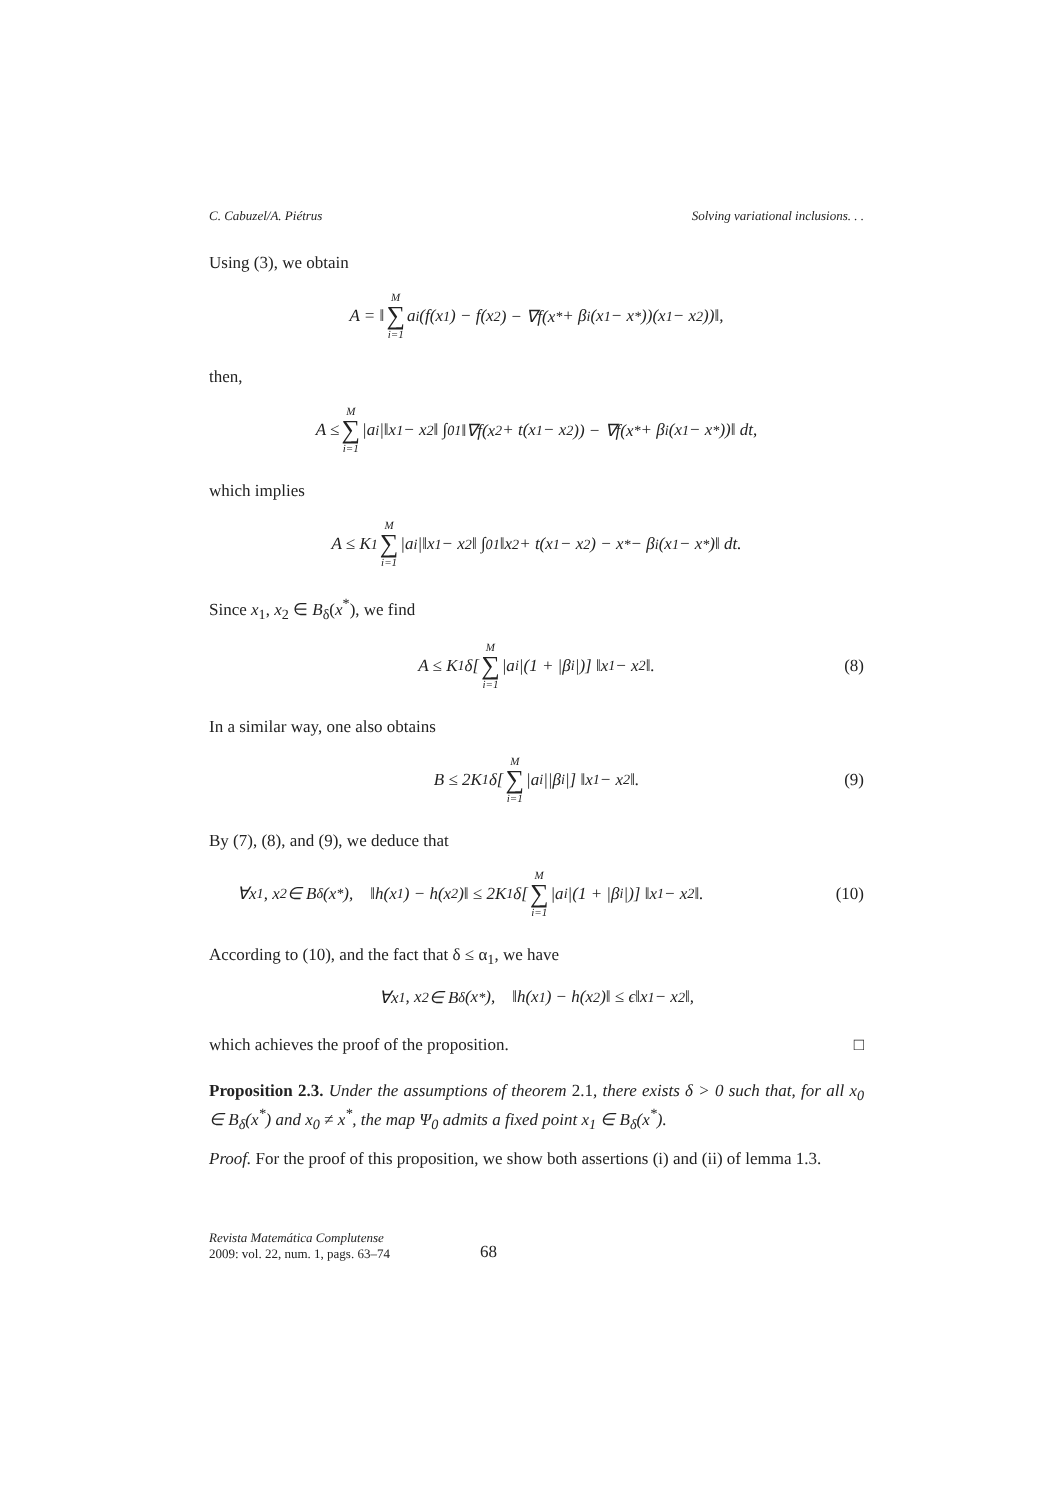C. Cabuzel/A. Piétrus Solving variational inclusions. . .
Using (3), we obtain
A = ‖ M ∑ i=1 a<sub>i</sub>(f(x<sub>1</sub>) − f(x<sub>2</sub>) − ∇f(x<sup>*</sup> + β<sub>i</sub>(x<sub>1</sub> − x<sup>*</sup>))(x<sub>1</sub> − x<sub>2</sub>))‖,
then,
A ≤ M ∑ i=1 |a<sub>i</sub>|‖x<sub>1</sub> − x<sub>2</sub>‖ ∫<sub>0</sub><sup>1</sup> ‖∇f(x<sub>2</sub> + t(x<sub>1</sub> − x<sub>2</sub>)) − ∇f(x<sup>*</sup> + β<sub>i</sub>(x<sub>1</sub> − x<sup>*</sup>))‖ dt,
which implies
A ≤ K<sub>1</sub> M ∑ i=1 |a<sub>i</sub>|‖x<sub>1</sub> − x<sub>2</sub>‖ ∫<sub>0</sub><sup>1</sup> ‖x<sub>2</sub> + t(x<sub>1</sub> − x<sub>2</sub>) − x<sup>*</sup> − β<sub>i</sub>(x<sub>1</sub> − x<sup>*</sup>)‖ dt.
Since x<sub>1</sub>, x<sub>2</sub> ∈ B<sub>δ</sub>(x<sup>*</sup>), we find
A ≤ K<sub>1</sub>δ[M ∑ i=1 |a<sub>i</sub>|(1 + |β<sub>i</sub>|)] ‖x<sub>1</sub> − x<sub>2</sub>‖. (8)
In a similar way, one also obtains
B ≤ 2K<sub>1</sub>δ[M ∑ i=1 |a<sub>i</sub>||β<sub>i</sub>|] ‖x<sub>1</sub> − x<sub>2</sub>‖. (9)
By (7), (8), and (9), we deduce that
∀x<sub>1</sub>, x<sub>2</sub> ∈ B<sub>δ</sub>(x<sup>*</sup>), ‖h(x<sub>1</sub>) − h(x<sub>2</sub>)‖ ≤ 2K<sub>1</sub>δ[M ∑ i=1 |a<sub>i</sub>|(1 + |β<sub>i</sub>|)] ‖x<sub>1</sub> − x<sub>2</sub>‖. (10)
According to (10), and the fact that δ ≤ α<sub>1</sub>, we have
∀x<sub>1</sub>, x<sub>2</sub> ∈ B<sub>δ</sub>(x<sup>*</sup>), ‖h(x<sub>1</sub>) − h(x<sub>2</sub>)‖ ≤ ϵ‖x<sub>1</sub> − x<sub>2</sub>‖,
which achieves the proof of the proposition. □
Proposition 2.3. Under the assumptions of theorem 2.1, there exists δ > 0 such that, for all x<sub>0</sub> ∈ B<sub>δ</sub>(x<sup>*</sup>) and x<sub>0</sub> ≠ x<sup>*</sup>, the map Ψ<sub>0</sub> admits a fixed point x<sub>1</sub> ∈ B<sub>δ</sub>(x<sup>*</sup>).
Proof. For the proof of this proposition, we show both assertions (i) and (ii) of lemma 1.3.
Revista Matemática Complutense
2009: vol. 22, num. 1, pags. 63–74
68